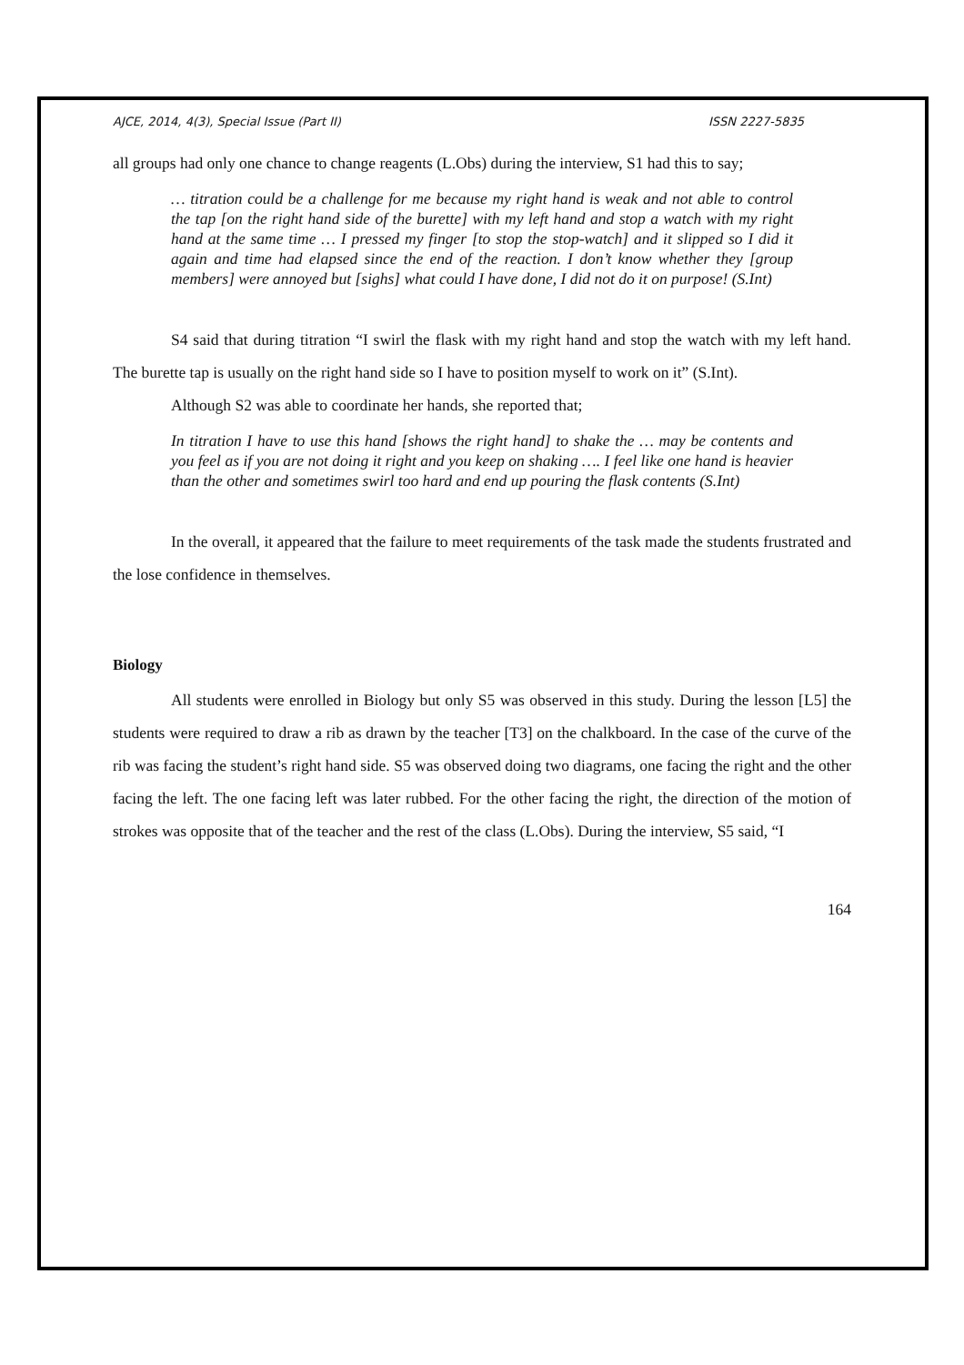AJCE, 2014, 4(3), Special Issue (Part II) ISSN 2227-5835
all groups had only one chance to change reagents (L.Obs) during the interview, S1 had this to say;
… titration could be a challenge for me because my right hand is weak and not able to control the tap [on the right hand side of the burette] with my left hand and stop a watch with my right hand at the same time … I pressed my finger [to stop the stop-watch] and it slipped so I did it again and time had elapsed since the end of the reaction. I don’t know whether they [group members] were annoyed but [sighs] what could I have done, I did not do it on purpose! (S.Int)
S4 said that during titration “I swirl the flask with my right hand and stop the watch with my left hand. The burette tap is usually on the right hand side so I have to position myself to work on it” (S.Int).
Although S2 was able to coordinate her hands, she reported that;
In titration I have to use this hand [shows the right hand] to shake the … may be contents and you feel as if you are not doing it right and you keep on shaking …. I feel like one hand is heavier than the other and sometimes swirl too hard and end up pouring the flask contents (S.Int)
In the overall, it appeared that the failure to meet requirements of the task made the students frustrated and the lose confidence in themselves.
Biology
All students were enrolled in Biology but only S5 was observed in this study. During the lesson [L5] the students were required to draw a rib as drawn by the teacher [T3] on the chalkboard. In the case of the curve of the rib was facing the student’s right hand side. S5 was observed doing two diagrams, one facing the right and the other facing the left. The one facing left was later rubbed. For the other facing the right, the direction of the motion of strokes was opposite that of the teacher and the rest of the class (L.Obs). During the interview, S5 said, “I
164